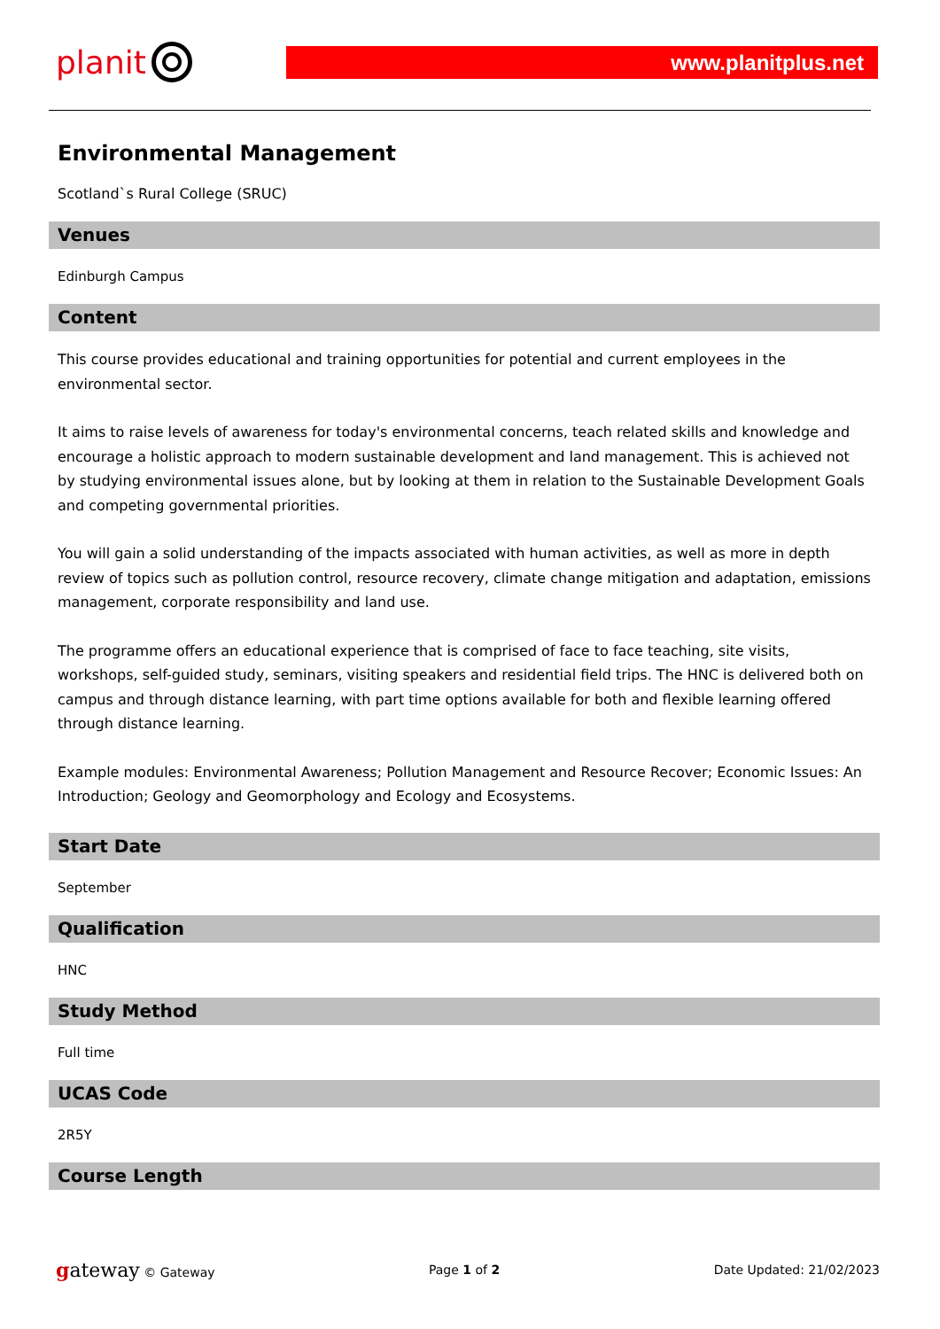planit
www.planitplus.net
Environmental Management
Scotland`s Rural College (SRUC)
Venues
Edinburgh Campus
Content
This course provides educational and training opportunities for potential and current employees in the environmental sector.
It aims to raise levels of awareness for today's environmental concerns, teach related skills and knowledge and encourage a holistic approach to modern sustainable development and land management. This is achieved not by studying environmental issues alone, but by looking at them in relation to the Sustainable Development Goals and competing governmental priorities.
You will gain a solid understanding of the impacts associated with human activities, as well as more in depth review of topics such as pollution control, resource recovery, climate change mitigation and adaptation, emissions management, corporate responsibility and land use.
The programme offers an educational experience that is comprised of face to face teaching, site visits, workshops, self-guided study, seminars, visiting speakers and residential field trips. The HNC is delivered both on campus and through distance learning, with part time options available for both and flexible learning offered through distance learning.
Example modules: Environmental Awareness; Pollution Management and Resource Recover; Economic Issues: An Introduction; Geology and Geomorphology and Ecology and Ecosystems.
Start Date
September
Qualification
HNC
Study Method
Full time
UCAS Code
2R5Y
Course Length
gateway © Gateway Page 1 of 2 Date Updated: 21/02/2023